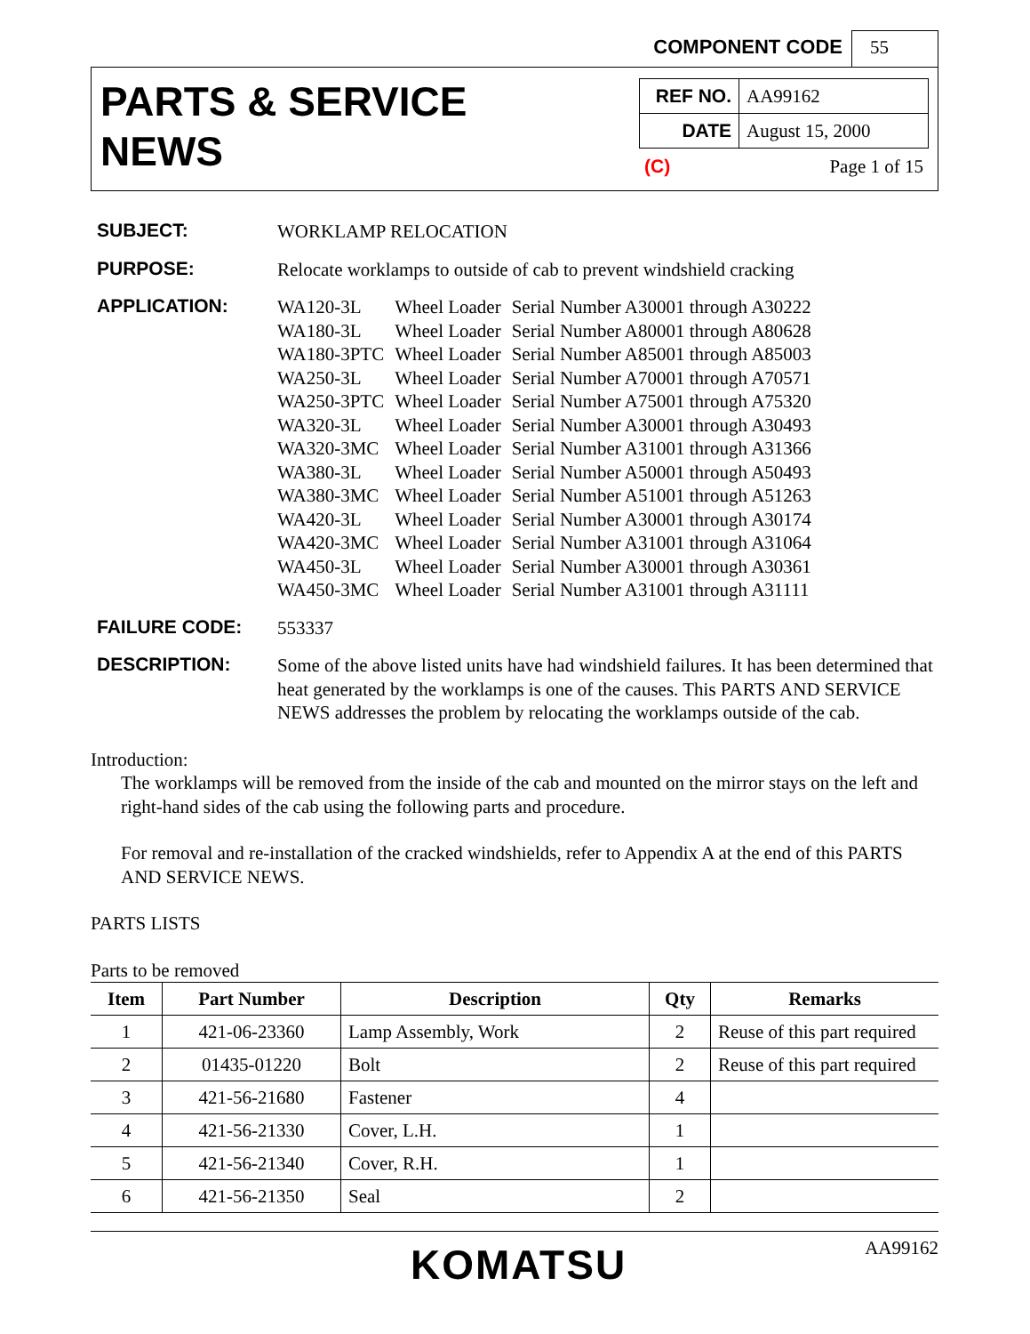COMPONENT CODE 55
PARTS & SERVICE
NEWS
| REF NO. | AA99162 |
| DATE | August 15, 2000 |
(C) Page 1 of 15
SUBJECT:
WORKLAMP RELOCATION
PURPOSE:
Relocate worklamps to outside of cab to prevent windshield cracking
APPLICATION:
| WA120-3L | Wheel Loader | Serial Number A30001 through A30222 |
| WA180-3L | Wheel Loader | Serial Number A80001 through A80628 |
| WA180-3PTC | Wheel Loader | Serial Number A85001 through A85003 |
| WA250-3L | Wheel Loader | Serial Number A70001 through A70571 |
| WA250-3PTC | Wheel Loader | Serial Number A75001 through A75320 |
| WA320-3L | Wheel Loader | Serial Number A30001 through A30493 |
| WA320-3MC | Wheel Loader | Serial Number A31001 through A31366 |
| WA380-3L | Wheel Loader | Serial Number A50001 through A50493 |
| WA380-3MC | Wheel Loader | Serial Number A51001 through A51263 |
| WA420-3L | Wheel Loader | Serial Number A30001 through A30174 |
| WA420-3MC | Wheel Loader | Serial Number A31001 through A31064 |
| WA450-3L | Wheel Loader | Serial Number A30001 through A30361 |
| WA450-3MC | Wheel Loader | Serial Number A31001 through A31111 |
FAILURE CODE:
553337
DESCRIPTION:
Some of the above listed units have had windshield failures. It has been determined that heat generated by the worklamps is one of the causes. This PARTS AND SERVICE NEWS addresses the problem by relocating the worklamps outside of the cab.
Introduction:
The worklamps will be removed from the inside of the cab and mounted on the mirror stays on the left and right-hand sides of the cab using the following parts and procedure.
For removal and re-installation of the cracked windshields, refer to Appendix A at the end of this PARTS AND SERVICE NEWS.
PARTS LISTS
Parts to be removed
| Item | Part Number | Description | Qty | Remarks |
| --- | --- | --- | --- | --- |
| 1 | 421-06-23360 | Lamp Assembly, Work | 2 | Reuse of this part required |
| 2 | 01435-01220 | Bolt | 2 | Reuse of this part required |
| 3 | 421-56-21680 | Fastener | 4 | |
| 4 | 421-56-21330 | Cover, L.H. | 1 | |
| 5 | 421-56-21340 | Cover, R.H. | 1 | |
| 6 | 421-56-21350 | Seal | 2 | |
KOMATSU AA99162